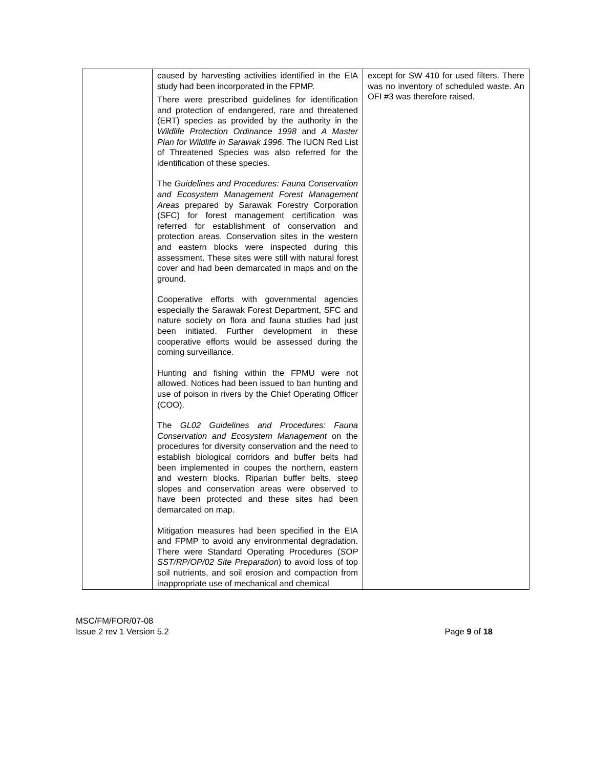| | caused by harvesting activities identified in the EIA study had been incorporated in the FPMP. There were prescribed guidelines for identification and protection of endangered, rare and threatened (ERT) species as provided by the authority in the Wildlife Protection Ordinance 1998 and A Master Plan for Wildlife in Sarawak 1996 . The IUCN Red List of Threatened Species was also referred for the identification of these species. The Guidelines and Procedures: Fauna Conservation and Ecosystem Management Forest Management Areas prepared by Sarawak Forestry Corporation (SFC) for forest management certification was referred for establishment of conservation and protection areas. Conservation sites in the western and eastern blocks were inspected during this assessment. These sites were still with natural forest cover and had been demarcated in maps and on the ground. Cooperative efforts with governmental agencies especially the Sarawak Forest Department, SFC and nature society on flora and fauna studies had just been initiated. Further development in these cooperative efforts would be assessed during the coming surveillance. Hunting and fishing within the FPMU were not allowed. Notices had been issued to ban hunting and use of poison in rivers by the Chief Operating Officer (COO). The GL02 Guidelines and Procedures: Fauna Conservation and Ecosystem Management on the procedures for diversity conservation and the need to establish biological corridors and buffer belts had been implemented in coupes the northern, eastern and western blocks. Riparian buffer belts, steep slopes and conservation areas were observed to have been protected and these sites had been demarcated on map. Mitigation measures had been specified in the EIA and FPMP to avoid any environmental degradation. There were Standard Operating Procedures ( SOP SST/RP/OP/02 Site Preparation ) to avoid loss of top soil nutrients, and soil erosion and compaction from inappropriate use of mechanical and chemical | except for SW 410 for used filters. There was no inventory of scheduled waste. An OFI #3 was therefore raised. |
MSC/FM/FOR/07-08
Issue 2 rev 1 Version 5.2
Page 9 of 18